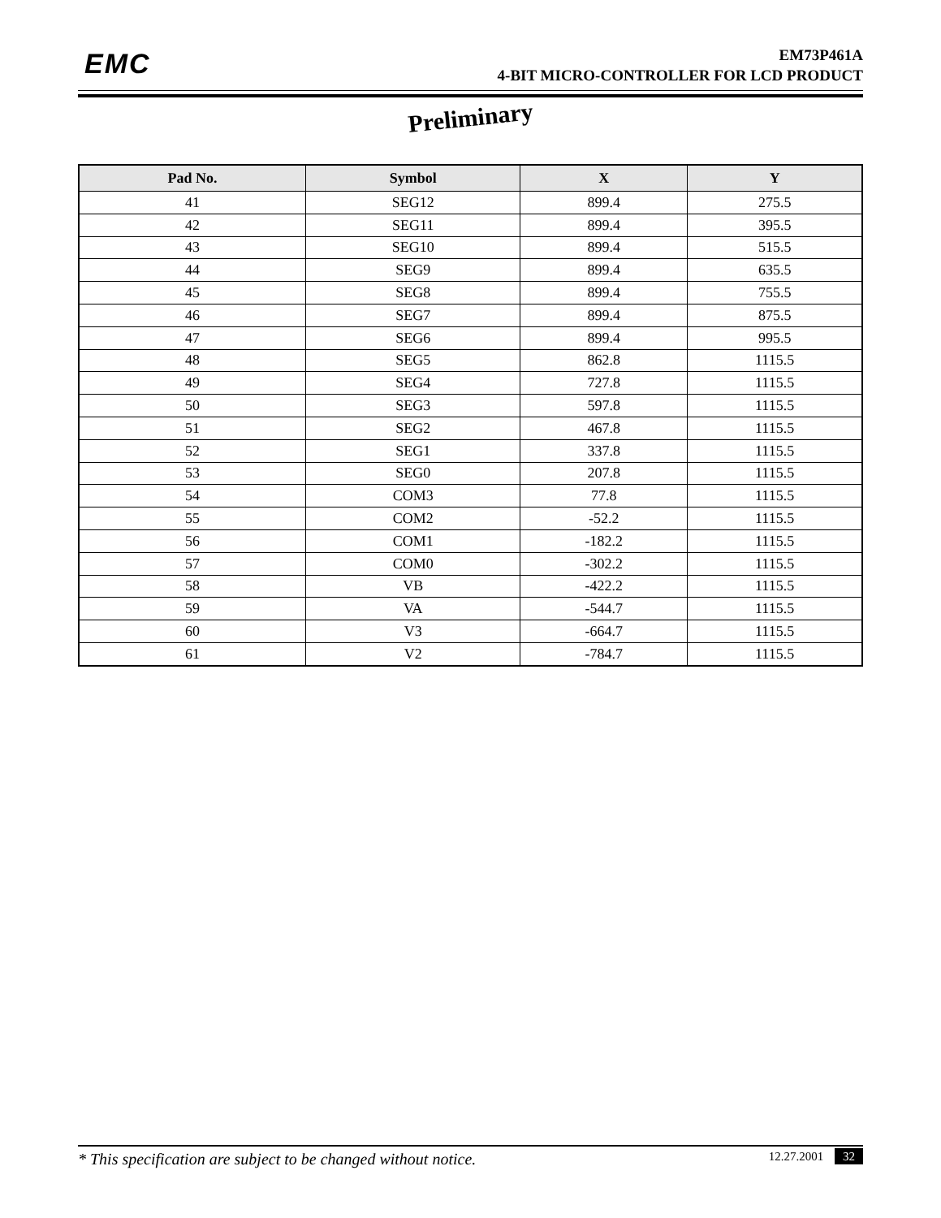EMC
EM73P461A
4-BIT MICRO-CONTROLLER FOR LCD PRODUCT
Preliminary
| Pad No. | Symbol | X | Y |
| --- | --- | --- | --- |
| 41 | SEG12 | 899.4 | 275.5 |
| 42 | SEG11 | 899.4 | 395.5 |
| 43 | SEG10 | 899.4 | 515.5 |
| 44 | SEG9 | 899.4 | 635.5 |
| 45 | SEG8 | 899.4 | 755.5 |
| 46 | SEG7 | 899.4 | 875.5 |
| 47 | SEG6 | 899.4 | 995.5 |
| 48 | SEG5 | 862.8 | 1115.5 |
| 49 | SEG4 | 727.8 | 1115.5 |
| 50 | SEG3 | 597.8 | 1115.5 |
| 51 | SEG2 | 467.8 | 1115.5 |
| 52 | SEG1 | 337.8 | 1115.5 |
| 53 | SEG0 | 207.8 | 1115.5 |
| 54 | COM3 | 77.8 | 1115.5 |
| 55 | COM2 | -52.2 | 1115.5 |
| 56 | COM1 | -182.2 | 1115.5 |
| 57 | COM0 | -302.2 | 1115.5 |
| 58 | VB | -422.2 | 1115.5 |
| 59 | VA | -544.7 | 1115.5 |
| 60 | V3 | -664.7 | 1115.5 |
| 61 | V2 | -784.7 | 1115.5 |
* This specification are subject to be changed without notice. 12.27.2001 32